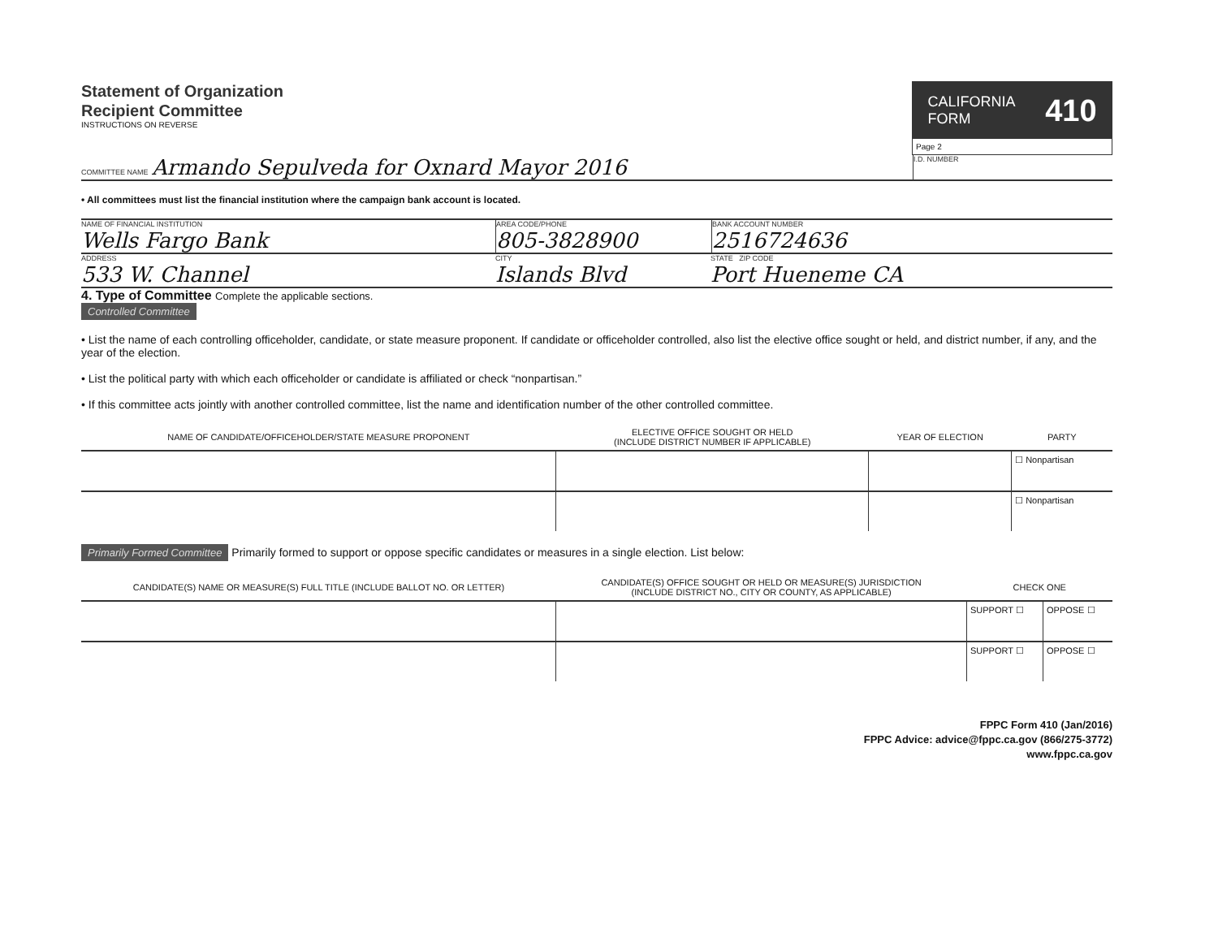Statement of Organization
Recipient Committee
INSTRUCTIONS ON REVERSE
CALIFORNIA
FORM 410
Page 2
COMMITTEE NAME Armando Sepulveda for Oxnard Mayor 2016
I.D. NUMBER
• All committees must list the financial institution where the campaign bank account is located.
NAME OF FINANCIAL INSTITUTION
Wells Fargo Bank
AREA CODE/PHONE
805-3828900
BANK ACCOUNT NUMBER
2516724636
ADDRESS
533 W. Channel
CITY
Islands Blvd
STATE ZIP CODE
Port Hueneme CA
4. Type of Committee Complete the applicable sections.
Controlled Committee
• List the name of each controlling officeholder, candidate, or state measure proponent. If candidate or officeholder controlled, also list the elective office sought or held, and district number, if any, and the year of the election.
• List the political party with which each officeholder or candidate is affiliated or check “nonpartisan.”
• If this committee acts jointly with another controlled committee, list the name and identification number of the other controlled committee.
| NAME OF CANDIDATE/OFFICEHOLDER/STATE MEASURE PROPONENT | ELECTIVE OFFICE SOUGHT OR HELD (INCLUDE DISTRICT NUMBER IF APPLICABLE) | YEAR OF ELECTION | PARTY |
| --- | --- | --- | --- |
| | | | ☐ Nonpartisan |
| | | | ☐ Nonpartisan |
Primarily Formed Committee Primarily formed to support or oppose specific candidates or measures in a single election. List below:
| CANDIDATE(S) NAME OR MEASURE(S) FULL TITLE (INCLUDE BALLOT NO. OR LETTER) | CANDIDATE(S) OFFICE SOUGHT OR HELD OR MEASURE(S) JURISDICTION (INCLUDE DISTRICT NO., CITY OR COUNTY, AS APPLICABLE) | CHECK ONE | |
| --- | --- | --- | --- |
| | | SUPPORT ☐ | OPPOSE ☐ |
| | | SUPPORT ☐ | OPPOSE ☐ |
FPPC Form 410 (Jan/2016)
FPPC Advice: advice@fppc.ca.gov (866/275-3772)
www.fppc.ca.gov